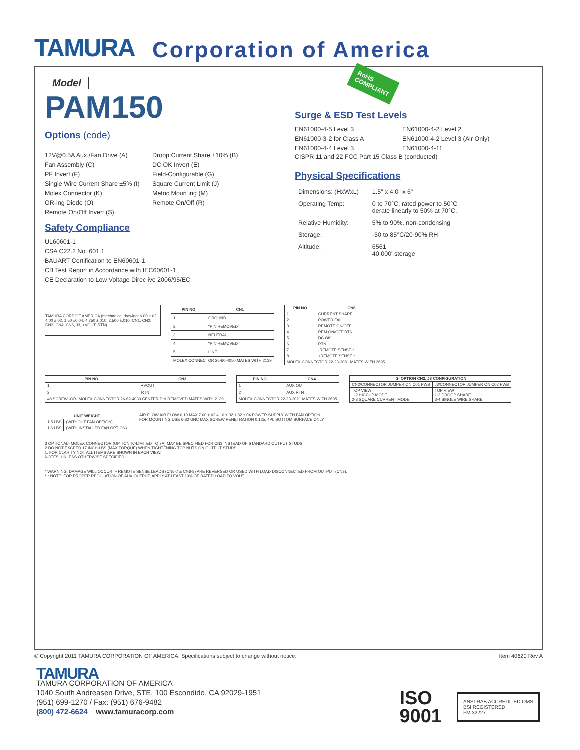TAMURA Corporation of America
Model
PAM150
Options (code)
12V@0.5A Aux./Fan Drive (A)
Droop Current Share ±10% (B)
Fan Assembly (C)
DC OK Invert (E)
PF Invert (F)
Field-Configurable (G)
Single Wire Current Share ±5% (I)
Square Current Limit (J)
Molex Connector (K)
Metric Moun ing (M)
OR-ing Diode (O)
Remote On/Off (R)
Remote On/Off Invert (S)
Safety Compliance
UL60601-1
CSA C22.2 No. 601.1
BAUART Certification to EN60601-1
CB Test Report in Accordance with IEC60601-1
CE Declaration to Low Voltage Direc ive 2006/95/EC
RoHS
COMPLIANT
Surge & ESD Test Levels
EN61000-4-5 Level 3
EN61000-4-2 Level 2
EN61000-3-2 for Class A
EN61000-4-2 Level 3 (Air Only)
EN61000-4-4 Level 3
EN61000-4-11
CISPR 11 and 22 FCC Part 15 Class B (conducted)
Physical Specifications
| Dimensions: (HxWxL) | 1.5" x 4.0" x 6" |
| Operating Temp: | 0 to 70°C; rated power to 50°C derate linearly to 50% at 70°C. |
| Relative Humidity: | 5% to 90%, non-condensing |
| Storage: | -50 to 85°C/20-90% RH |
| Altitude: | 6561 40,000' storage |
TAMURA CORP OF AMERICA (mechanical drawing: 6.00 ±.02, 4.00 ±.02, 1.50 ±0.04, 4.250 ±.010, 2.500 ±.010, CN1, CN2, CN3, CN4, CN6, J3, +VOUT, RTN)
| PIN NO | CN1 |
| --- | --- |
| 1 | GROUND |
| 2 | "PIN REMOVED" |
| 3 | NEUTRAL |
| 4 | "PIN REMOVED" |
| 5 | LINE |
| MOLEX CONNECTOR 26-60-4050 MATES WITH 2139 | |
| PIN NO | CN6 |
| --- | --- |
| 1 | CURRENT SHARE |
| 2 | POWER FAIL |
| 3 | REMOTE ON/OFF |
| 4 | REM ON/OFF RTN |
| 5 | DC OK |
| 6 | RTN |
| 7 | -REMOTE SENSE * |
| 8 | +REMOTE SENSE * |
| MOLEX CONNECTOR 22-23-2081 MATES WITH 2695 | |
| PIN NO. | CN3 |
| --- | --- |
| 1 | +VOUT |
| 2 | RTN |
| #8 SCREW -OR- MOLEX CONNECTOR 26-62-4030 CENTER PIN REMOVED MATES WITH 2139 | |
| PIN NO. | CN4 |
| --- | --- |
| 1 | AUX OUT |
| 2 | AUX RTN |
| MOLEX CONNECTOR 22-23-2021 MATES WITH 2695 | |
| 'G' OPTION CN2, J3 CONFIGURATION | |
| --- | --- |
| CN2/CONNECTOR JUMPER ON C01 PWB | J3/CONNECTOR JUMPER ON C02 PWB |
| TOP VIEW 1-2 HICCUP MODE 2-3 SQUARE CURRENT MODE | TOP VIEW 1-2 DROOP SHARE 3-4 SINGLE WIRE SHARE |
| UNIT WEIGHT | |
| --- | --- |
| 1.5 LBS | (WITHOUT FAN OPTION) |
| 1.6 LBS | (WITH INSTALLED FAN OPTION) |
AIR FLOW AIR FLOW 0.10 MAX 7.00 ±.02 4.10 ±.02 1.82 ±.04 POWER SUPPLY WITH FAN OPTION
FOR MOUNTING USE 6-32 UNC MAX SCREW PENETRATION 0.125, 4PL BOTTOM SURFACE ONLY
3 OPTIONAL- MOLEX CONNECTOR (OPTION 'K'-LIMITED TO 7A) MAY BE SPECIFIED FOR CN3 INSTEAD OF STANDARD OUTPUT STUDS.
2 DO NOT EXCEED 17 INCH-LBS (MAX TORQUE) WHEN TIGHTENING TOP NUTS ON OUTPUT STUDS
1. FOR CLARITY NOT ALL ITEMS ARE SHOWN IN EACH VIEW.
NOTES: UNLESS OTHERWISE SPECIFIED
* WARNING: DAMAGE WILL OCCUR IF REMOTE SENSE LEADS (CN6-7 & CN6-8) ARE REVERSED OR USED WITH LOAD DISCONNECTED FROM OUTPUT (CN3).
* * NOTE: FOR PROPER REGULATION OF AUX OUTPUT, APPLY AT LEAST 10% OF RATED LOAD TO VOUT
© Copyright 2011 TAMURA CORPORATION OF AMERICA. Specifications subject to change without notice. Item 40620 Rev A
TAMURA
TAMURA CORPORATION OF AMERICA
1040 South Andreasen Drive, STE. 100 Escondido, CA 92029-1951
(951) 699-1270 / Fax: (951) 676-9482
(800) 472-6624 www.tamuracorp.com
ISO
9001
ANSI-RAB ACCREDITED QMS
BSI REGISTERED
FM 32227